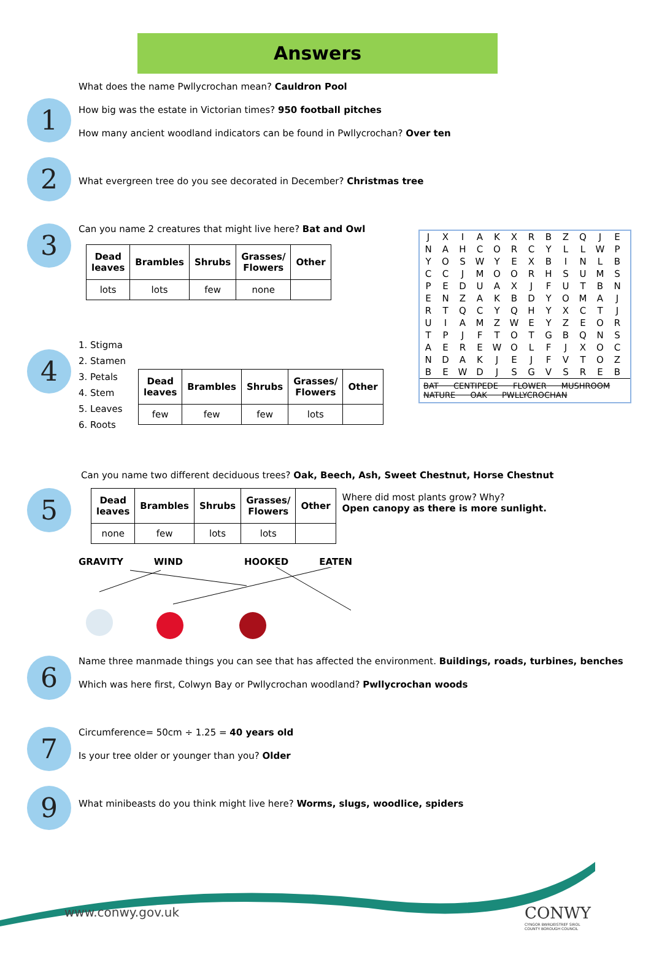Answers
1
What does the name Pwllycrochan mean? Cauldron Pool
How big was the estate in Victorian times? 950 football pitches
How many ancient woodland indicators can be found in Pwllycrochan? Over ten
2
What evergreen tree do you see decorated in December? Christmas tree
3
Can you name 2 creatures that might live here? Bat and Owl
| Dead leaves | Brambles | Shrubs | Grasses/ Flowers | Other |
| --- | --- | --- | --- | --- |
| lots | lots | few | none | |
4
1. Stigma
2. Stamen
3. Petals
4. Stem
5. Leaves
6. Roots
| Dead leaves | Brambles | Shrubs | Grasses/ Flowers | Other |
| --- | --- | --- | --- | --- |
| few | few | few | lots | |
5
Can you name two different deciduous trees? Oak, Beech, Ash, Sweet Chestnut, Horse Chestnut
| Dead leaves | Brambles | Shrubs | Grasses/ Flowers | Other |
| --- | --- | --- | --- | --- |
| none | few | lots | lots | |
Where did most plants grow? Why?
Open canopy as there is more sunlight.
GRAVITY WIND HOOKED EATEN
6
Name three manmade things you can see that has affected the environment. Buildings, roads, turbines, benches
Which was here first, Colwyn Bay or Pwllycrochan woodland? Pwllycrochan woods
7
Circumference= 50cm ÷ 1.25 = 40 years old
Is your tree older or younger than you? Older
9
What minibeasts do you think might live here? Worms, slugs, woodlice, spiders
| J | X | I | A | K | X | R | B | Z | Q | J | E |
| N | A | H | C | O | R | C | Y | L | L | W | P |
| Y | O | S | W | Y | E | X | B | I | N | L | B |
| C | C | J | M | O | O | R | H | S | U | M | S |
| P | E | D | U | A | X | J | F | U | T | B | N |
| E | N | Z | A | K | B | D | Y | O | M | A | J |
| R | T | Q | C | Y | Q | H | Y | X | C | T | J |
| U | I | A | M | Z | W | E | Y | Z | E | O | R |
| T | P | J | F | T | O | T | G | B | Q | N | S |
| A | E | R | E | W | O | L | F | J | X | O | C |
| N | D | A | K | J | E | J | F | V | T | O | Z |
| B | E | W | D | J | S | G | V | S | R | E | B |
BAT CENTIPEDE FLOWER MUSHROOM
NATURE OAK PWLLYCROCHAN
www.conwy.gov.uk
CONWY
CYNGOR BWRDEISTREF SIROL
COUNTY BOROUGH COUNCIL